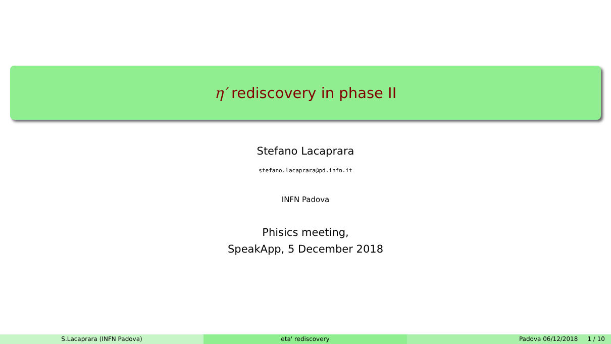η′ rediscovery in phase II
Stefano Lacaprara
stefano.lacaprara@pd.infn.it
INFN Padova
Phisics meeting,
SpeakApp, 5 December 2018
S.Lacaprara (INFN Padova) eta' rediscovery Padova 06/12/2018 1 / 10